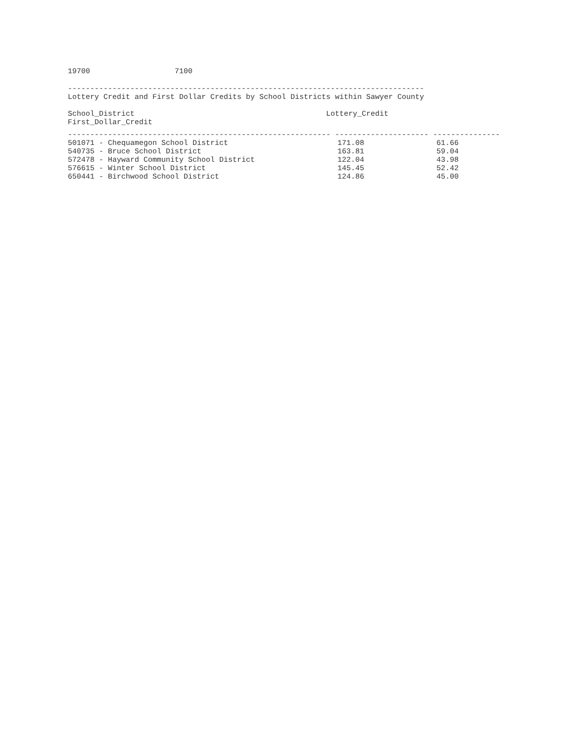19700 7100
--------------------------------------------------------------------------------
Lottery Credit and First Dollar Credits by School Districts within Sawyer County
School_District Lottery_Credit
First_Dollar_Credit
----------------------------------------------------------- --------------------- ---------------
| 501071 - Chequamegon School District | 171.08 | 61.66 |
| 540735 - Bruce School District | 163.81 | 59.04 |
| 572478 - Hayward Community School District | 122.04 | 43.98 |
| 576615 - Winter School District | 145.45 | 52.42 |
| 650441 - Birchwood School District | 124.86 | 45.00 |